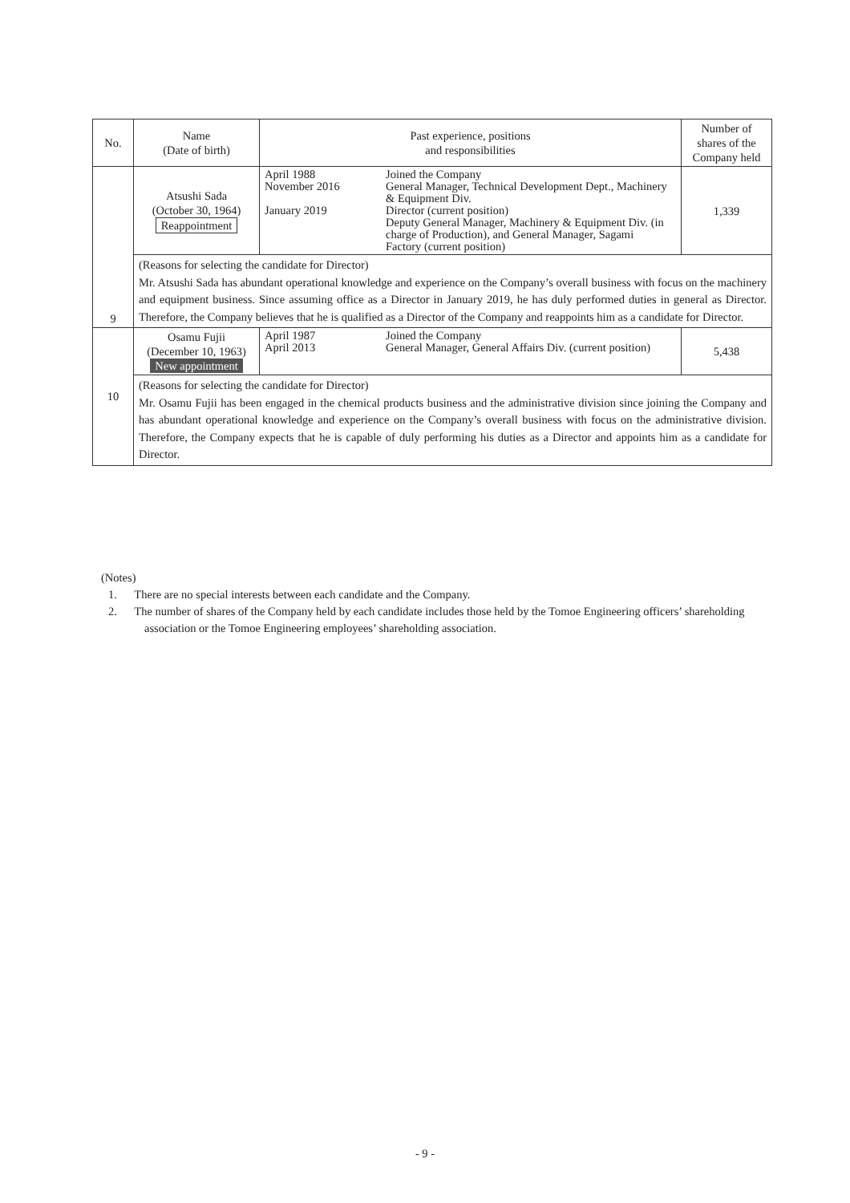| No. | Name (Date of birth) | Past experience, positions and responsibilities | Number of shares of the Company held |
| --- | --- | --- | --- |
| 9 | Atsushi Sada (October 30, 1964) Reappointment | / April 1988 November 2016 January 2019 / Joined the Company General Manager, Technical Development Dept., Machinery & Equipment Div. Director (current position) Deputy General Manager, Machinery & Equipment Div. (in charge of Production), and General Manager, Sagami Factory (current position) / | 1,339 |
| | (Reasons for selecting the candidate for Director) Mr. Atsushi Sada has abundant operational knowledge and experience on the Company’s overall business with focus on the machinery and equipment business. Since assuming office as a Director in January 2019, he has duly performed duties in general as Director. Therefore, the Company believes that he is qualified as a Director of the Company and reappoints him as a candidate for Director. | | |
| 10 | Osamu Fujii (December 10, 1963) New appointment | / April 1987 April 2013 / Joined the Company General Manager, General Affairs Div. (current position) / | 5,438 |
| | (Reasons for selecting the candidate for Director) Mr. Osamu Fujii has been engaged in the chemical products business and the administrative division since joining the Company and has abundant operational knowledge and experience on the Company’s overall business with focus on the administrative division. Therefore, the Company expects that he is capable of duly performing his duties as a Director and appoints him as a candidate for Director. | | |
(Notes)
1. There are no special interests between each candidate and the Company.
2. The number of shares of the Company held by each candidate includes those held by the Tomoe Engineering officers’ shareholding association or the Tomoe Engineering employees’ shareholding association.
- 9 -